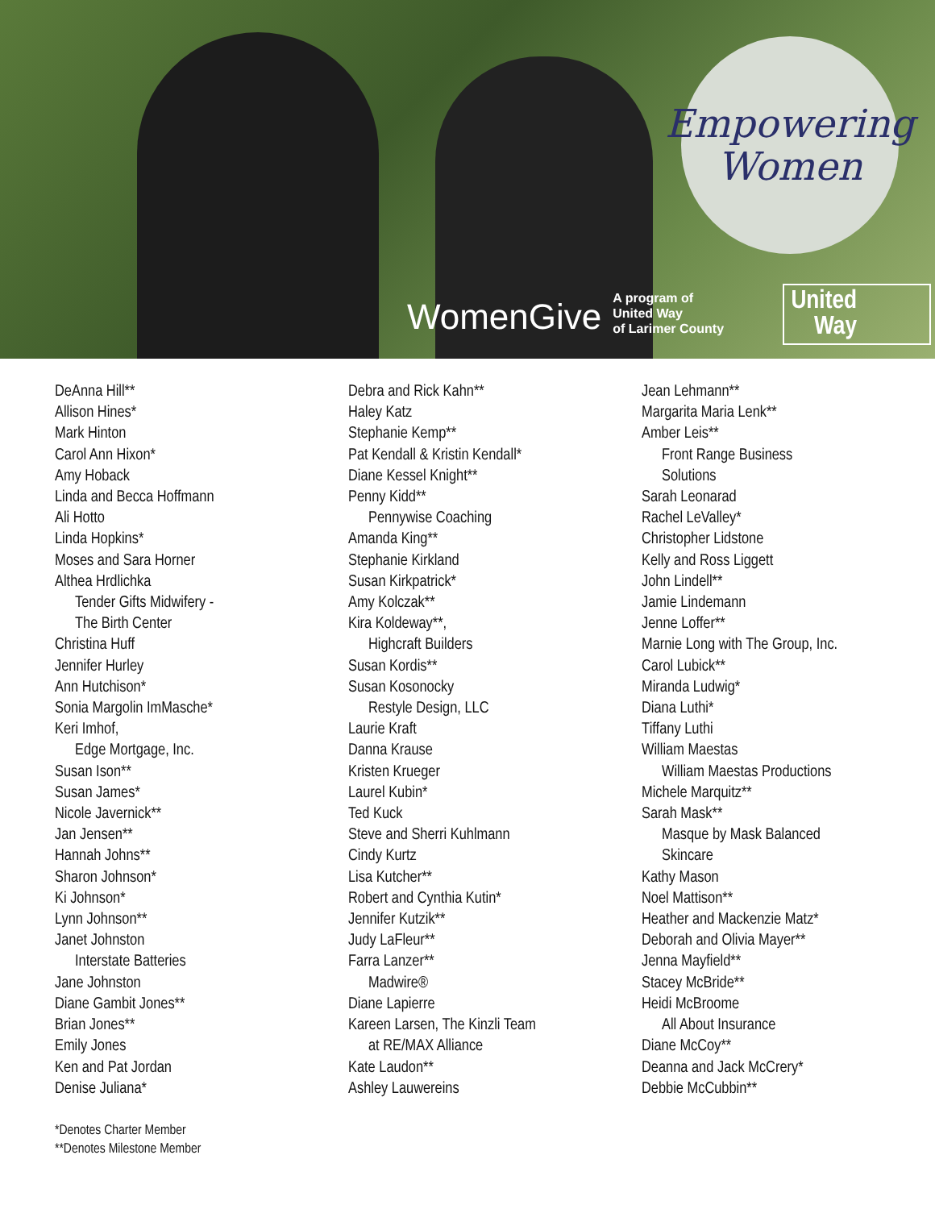Empowering
Women
WomenGive A program of
United Way
of Larimer County
United
Way
DeAnna Hill**
Allison Hines*
Mark Hinton
Carol Ann Hixon*
Amy Hoback
Linda and Becca Hoffmann
Ali Hotto
Linda Hopkins*
Moses and Sara Horner
Althea Hrdlichka
Tender Gifts Midwifery -
The Birth Center
Christina Huff
Jennifer Hurley
Ann Hutchison*
Sonia Margolin ImMasche*
Keri Imhof,
Edge Mortgage, Inc.
Susan Ison**
Susan James*
Nicole Javernick**
Jan Jensen**
Hannah Johns**
Sharon Johnson*
Ki Johnson*
Lynn Johnson**
Janet Johnston
Interstate Batteries
Jane Johnston
Diane Gambit Jones**
Brian Jones**
Emily Jones
Ken and Pat Jordan
Denise Juliana*
Debra and Rick Kahn**
Haley Katz
Stephanie Kemp**
Pat Kendall & Kristin Kendall*
Diane Kessel Knight**
Penny Kidd**
Pennywise Coaching
Amanda King**
Stephanie Kirkland
Susan Kirkpatrick*
Amy Kolczak**
Kira Koldeway**,
Highcraft Builders
Susan Kordis**
Susan Kosonocky
Restyle Design, LLC
Laurie Kraft
Danna Krause
Kristen Krueger
Laurel Kubin*
Ted Kuck
Steve and Sherri Kuhlmann
Cindy Kurtz
Lisa Kutcher**
Robert and Cynthia Kutin*
Jennifer Kutzik**
Judy LaFleur**
Farra Lanzer**
Madwire®
Diane Lapierre
Kareen Larsen, The Kinzli Team
at RE/MAX Alliance
Kate Laudon**
Ashley Lauwereins
Jean Lehmann**
Margarita Maria Lenk**
Amber Leis**
Front Range Business
Solutions
Sarah Leonarad
Rachel LeValley*
Christopher Lidstone
Kelly and Ross Liggett
John Lindell**
Jamie Lindemann
Jenne Loffer**
Marnie Long with The Group, Inc.
Carol Lubick**
Miranda Ludwig*
Diana Luthi*
Tiffany Luthi
William Maestas
William Maestas Productions
Michele Marquitz**
Sarah Mask**
Masque by Mask Balanced
Skincare
Kathy Mason
Noel Mattison**
Heather and Mackenzie Matz*
Deborah and Olivia Mayer**
Jenna Mayfield**
Stacey McBride**
Heidi McBroome
All About Insurance
Diane McCoy**
Deanna and Jack McCrery*
Debbie McCubbin**
*Denotes Charter Member
**Denotes Milestone Member